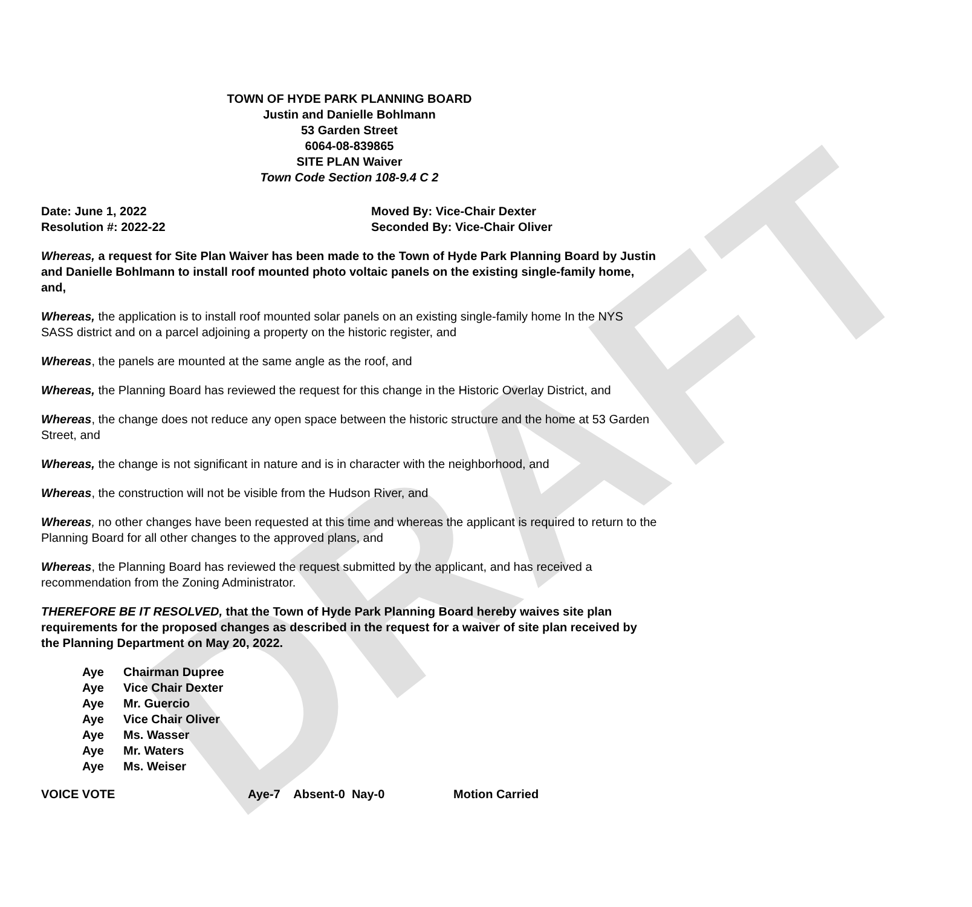DRAFT
TOWN OF HYDE PARK PLANNING BOARD
Justin and Danielle Bohlmann
53 Garden Street
6064-08-839865
SITE PLAN Waiver
Town Code Section 108-9.4 C 2
Date: June 1, 2022 Moved By: Vice-Chair Dexter
Resolution #: 2022-22 Seconded By: Vice-Chair Oliver
Whereas, a request for Site Plan Waiver has been made to the Town of Hyde Park Planning Board by Justin and Danielle Bohlmann to install roof mounted photo voltaic panels on the existing single-family home, and,
Whereas, the application is to install roof mounted solar panels on an existing single-family home In the NYS SASS district and on a parcel adjoining a property on the historic register, and
Whereas, the panels are mounted at the same angle as the roof, and
Whereas, the Planning Board has reviewed the request for this change in the Historic Overlay District, and
Whereas, the change does not reduce any open space between the historic structure and the home at 53 Garden Street, and
Whereas, the change is not significant in nature and is in character with the neighborhood, and
Whereas, the construction will not be visible from the Hudson River, and
Whereas, no other changes have been requested at this time and whereas the applicant is required to return to the Planning Board for all other changes to the approved plans, and
Whereas, the Planning Board has reviewed the request submitted by the applicant, and has received a recommendation from the Zoning Administrator.
THEREFORE BE IT RESOLVED, that the Town of Hyde Park Planning Board hereby waives site plan requirements for the proposed changes as described in the request for a waiver of site plan received by the Planning Department on May 20, 2022.
Aye Chairman Dupree
Aye Vice Chair Dexter
Aye Mr. Guercio
Aye Vice Chair Oliver
Aye Ms. Wasser
Aye Mr. Waters
Aye Ms. Weiser
VOICE VOTE Aye-7 Absent-0 Nay-0 Motion Carried